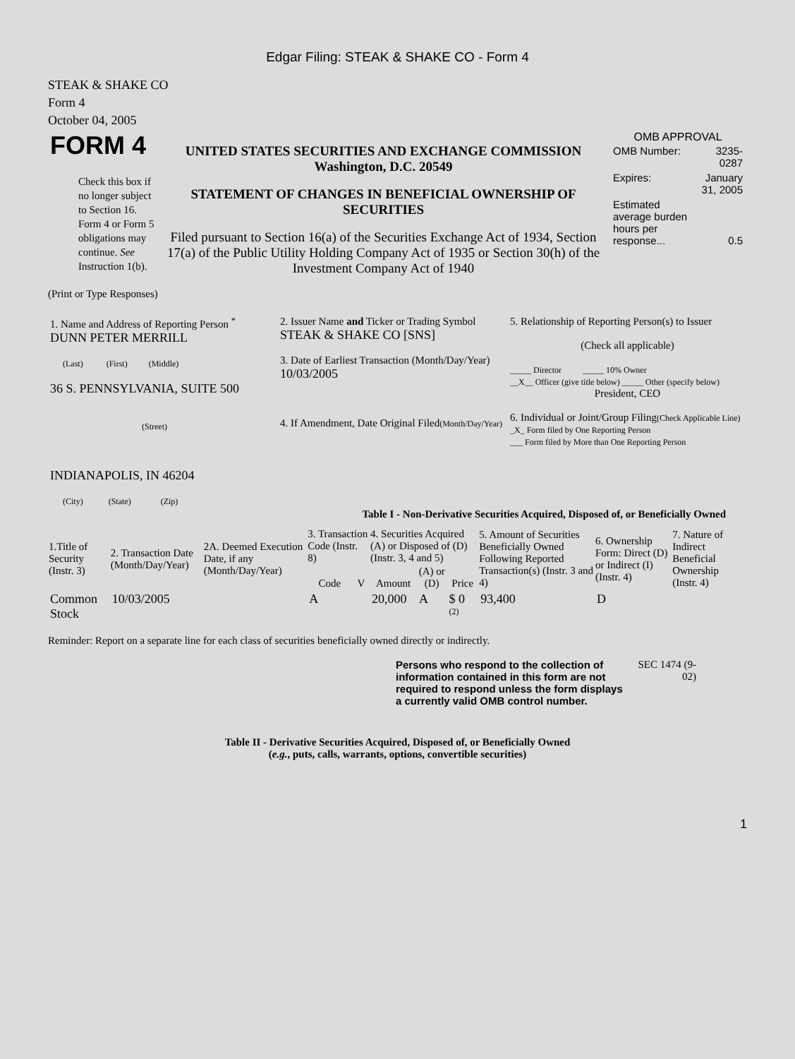Edgar Filing: STEAK & SHAKE CO - Form 4
STEAK & SHAKE CO
Form 4
October 04, 2005
| FORM 4 Check this box if no longer subject to Section 16. Form 4 or Form 5 obligations may continue. See Instruction 1(b). | UNITED STATES SECURITIES AND EXCHANGE COMMISSION Washington, D.C. 20549 STATEMENT OF CHANGES IN BENEFICIAL OWNERSHIP OF SECURITIES Filed pursuant to Section 16(a) of the Securities Exchange Act of 1934, Section 17(a) of the Public Utility Holding Company Act of 1935 or Section 30(h) of the Investment Company Act of 1940 | OMB APPROVAL / OMB Number: / 3235-0287 / / Expires: / January 31, 2005 / / Estimated average burden hours per response... / 0.5 / |
(Print or Type Responses)
| 1. Name and Address of Reporting Person <sup>*</sup> DUNN PETER MERRILL (Last) (First) (Middle) 36 S. PENNSYLVANIA, SUITE 500 (Street) INDIANAPOLIS, IN 46204 (City) (State) (Zip) | 2. Issuer Name and Ticker or Trading Symbol STEAK & SHAKE CO [SNS] 3. Date of Earliest Transaction (Month/Day/Year) 10/03/2005 4. If Amendment, Date Original Filed (Month/Day/Year) | 5. Relationship of Reporting Person(s) to Issuer (Check all applicable) _____ Director _____ 10% Owner __X__ Officer (give title below) _____ Other (specify below) President, CEO 6. Individual or Joint/Group Filing (Check Applicable Line) _X_ Form filed by One Reporting Person ___ Form filed by More than One Reporting Person |
Table I - Non-Derivative Securities Acquired, Disposed of, or Beneficially Owned
| 1.Title of Security (Instr. 3) | 2. Transaction Date (Month/Day/Year) | 2A. Deemed Execution Date, if any (Month/Day/Year) | 3. Transaction Code (Instr. 8) | | 4. Securities Acquired (A) or Disposed of (D) (Instr. 3, 4 and 5) | | | 5. Amount of Securities Beneficially Owned Following Reported Transaction(s) (Instr. 3 and 4) | 6. Ownership Form: Direct (D) or Indirect (I) (Instr. 4) | 7. Nature of Indirect Beneficial Ownership (Instr. 4) |
| --- | --- | --- | --- | --- | --- | --- | --- | --- | --- | --- |
| | | | Code | V | Amount | (A) or (D) | Price | | | |
| Common Stock | 10/03/2005 | | A | | 20,000 | A | $ 0 <sup>(2)</sup> | 93,400 | D | |
Reminder: Report on a separate line for each class of securities beneficially owned directly or indirectly.
| Persons who respond to the collection of information contained in this form are not required to respond unless the form displays a currently valid OMB control number. | SEC 1474 (9-02) |
Table II - Derivative Securities Acquired, Disposed of, or Beneficially Owned
(e.g., puts, calls, warrants, options, convertible securities)
1